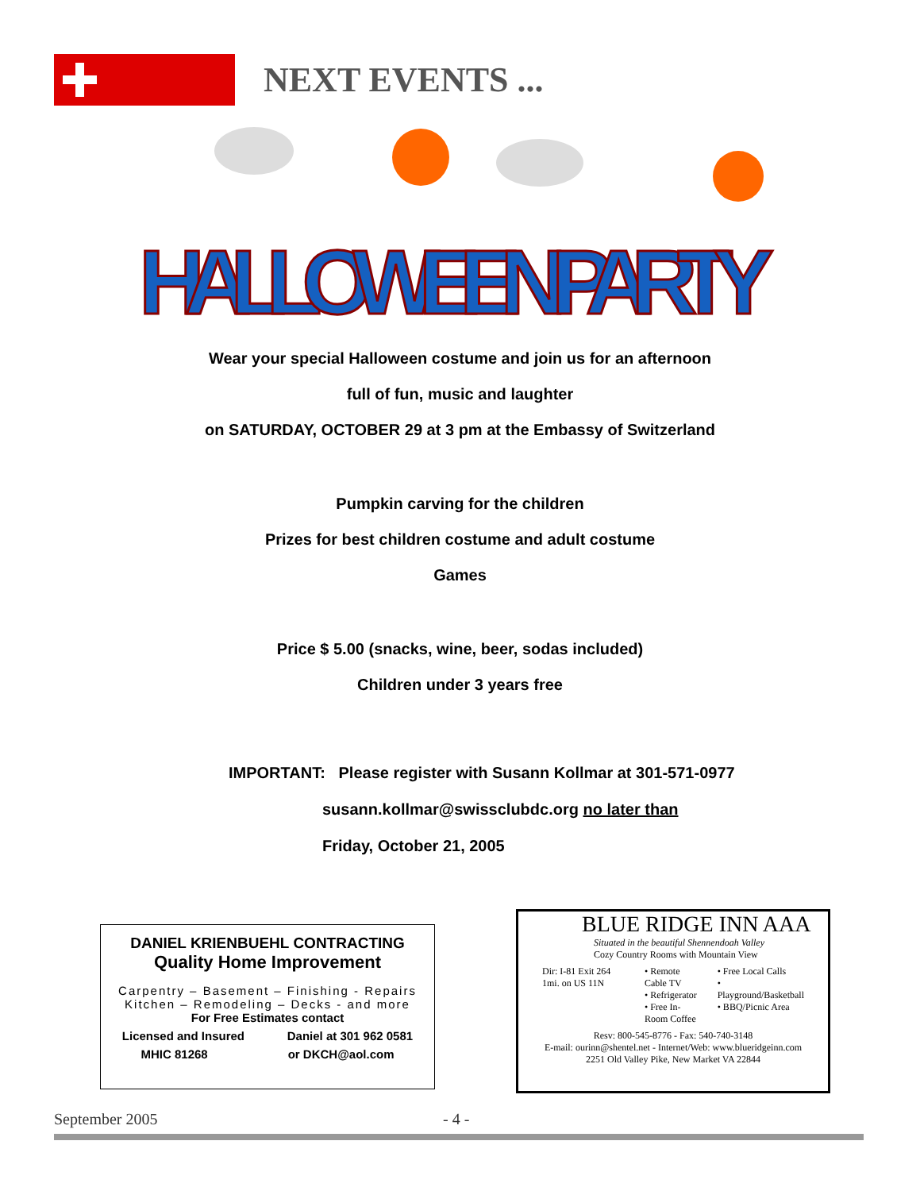NEXT EVENTS ...
HALLOWEEN PARTY
Wear your special Halloween costume and join us for an afternoon
full of fun, music and laughter
on SATURDAY, OCTOBER 29 at 3 pm at the Embassy of Switzerland
Pumpkin carving for the children
Prizes for best children costume and adult costume
Games
Price $ 5.00 (snacks, wine, beer, sodas included)
Children under 3 years free
IMPORTANT: Please register with Susann Kollmar at 301-571-0977
susann.kollmar@swissclubdc.org no later than
Friday, October 21, 2005
DANIEL KRIENBUEHL CONTRACTING
Quality Home Improvement
Carpentry – Basement – Finishing - Repairs
Kitchen – Remodeling – Decks - and more
For Free Estimates contact
Licensed and Insured Daniel at 301 962 0581
MHIC 81268 or DKCH@aol.com
BLUE RIDGE INN AAA
Situated in the beautiful Shennendoah Valley
Cozy Country Rooms with Mountain View
Dir: I-81 Exit 264 1mi. on US 11N • Remote Cable TV
• Refrigerator
• Free In-Room Coffee • Free Local Calls
• Playground/Basketball
• BBQ/Picnic Area
Resv: 800-545-8776 - Fax: 540-740-3148
E-mail: ourinn@shentel.net - Internet/Web: www.blueridgeinn.com
2251 Old Valley Pike, New Market VA 22844
September 2005 - 4 -